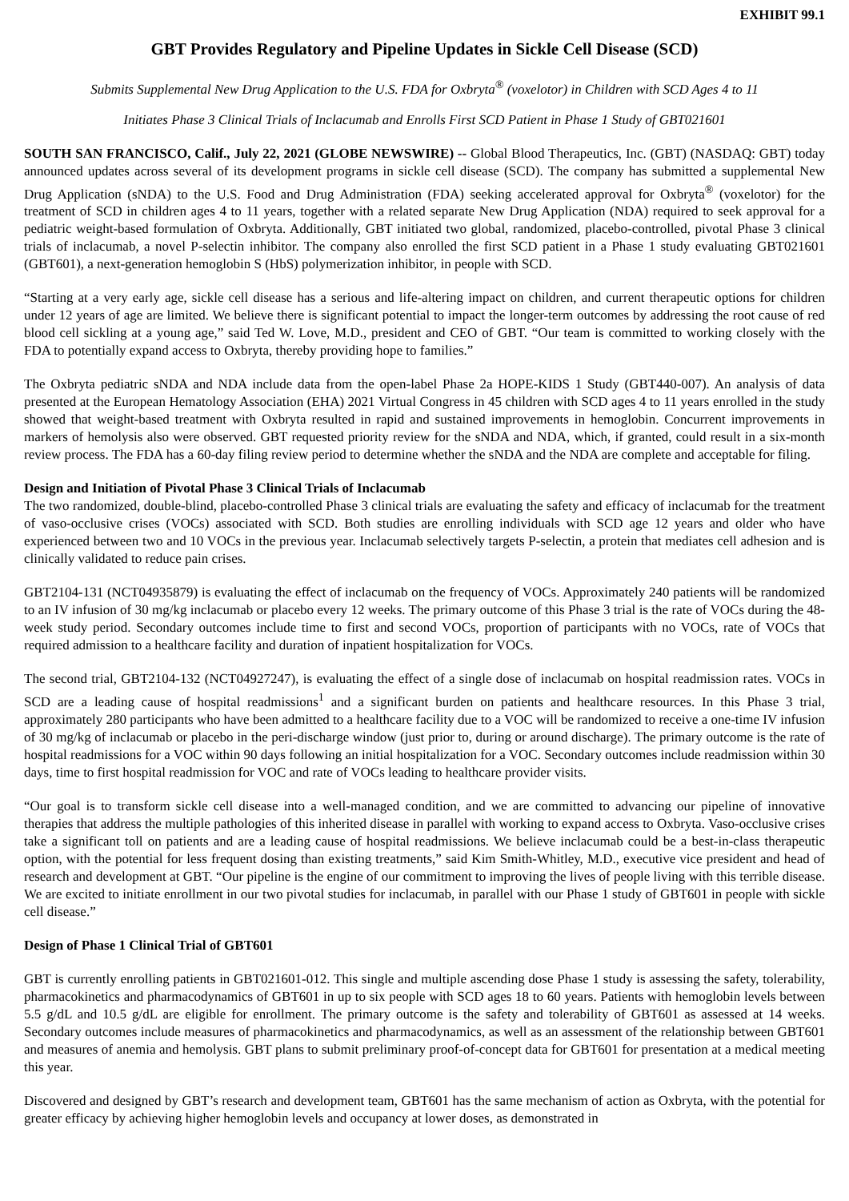EXHIBIT 99.1
GBT Provides Regulatory and Pipeline Updates in Sickle Cell Disease (SCD)
Submits Supplemental New Drug Application to the U.S. FDA for Oxbryta<sup>®</sup> (voxelotor) in Children with SCD Ages 4 to 11
Initiates Phase 3 Clinical Trials of Inclacumab and Enrolls First SCD Patient in Phase 1 Study of GBT021601
SOUTH SAN FRANCISCO, Calif., July 22, 2021 (GLOBE NEWSWIRE) -- Global Blood Therapeutics, Inc. (GBT) (NASDAQ: GBT) today announced updates across several of its development programs in sickle cell disease (SCD). The company has submitted a supplemental New Drug Application (sNDA) to the U.S. Food and Drug Administration (FDA) seeking accelerated approval for Oxbryta<sup>®</sup> (voxelotor) for the treatment of SCD in children ages 4 to 11 years, together with a related separate New Drug Application (NDA) required to seek approval for a pediatric weight-based formulation of Oxbryta. Additionally, GBT initiated two global, randomized, placebo-controlled, pivotal Phase 3 clinical trials of inclacumab, a novel P-selectin inhibitor. The company also enrolled the first SCD patient in a Phase 1 study evaluating GBT021601 (GBT601), a next-generation hemoglobin S (HbS) polymerization inhibitor, in people with SCD.
“Starting at a very early age, sickle cell disease has a serious and life-altering impact on children, and current therapeutic options for children under 12 years of age are limited. We believe there is significant potential to impact the longer-term outcomes by addressing the root cause of red blood cell sickling at a young age,” said Ted W. Love, M.D., president and CEO of GBT. “Our team is committed to working closely with the FDA to potentially expand access to Oxbryta, thereby providing hope to families.”
The Oxbryta pediatric sNDA and NDA include data from the open-label Phase 2a HOPE-KIDS 1 Study (GBT440-007). An analysis of data presented at the European Hematology Association (EHA) 2021 Virtual Congress in 45 children with SCD ages 4 to 11 years enrolled in the study showed that weight-based treatment with Oxbryta resulted in rapid and sustained improvements in hemoglobin. Concurrent improvements in markers of hemolysis also were observed. GBT requested priority review for the sNDA and NDA, which, if granted, could result in a six-month review process. The FDA has a 60-day filing review period to determine whether the sNDA and the NDA are complete and acceptable for filing.
Design and Initiation of Pivotal Phase 3 Clinical Trials of Inclacumab
The two randomized, double-blind, placebo-controlled Phase 3 clinical trials are evaluating the safety and efficacy of inclacumab for the treatment of vaso-occlusive crises (VOCs) associated with SCD. Both studies are enrolling individuals with SCD age 12 years and older who have experienced between two and 10 VOCs in the previous year. Inclacumab selectively targets P-selectin, a protein that mediates cell adhesion and is clinically validated to reduce pain crises.
GBT2104-131 (NCT04935879) is evaluating the effect of inclacumab on the frequency of VOCs. Approximately 240 patients will be randomized to an IV infusion of 30 mg/kg inclacumab or placebo every 12 weeks. The primary outcome of this Phase 3 trial is the rate of VOCs during the 48-week study period. Secondary outcomes include time to first and second VOCs, proportion of participants with no VOCs, rate of VOCs that required admission to a healthcare facility and duration of inpatient hospitalization for VOCs.
The second trial, GBT2104-132 (NCT04927247), is evaluating the effect of a single dose of inclacumab on hospital readmission rates. VOCs in SCD are a leading cause of hospital readmissions<sup>1</sup> and a significant burden on patients and healthcare resources. In this Phase 3 trial, approximately 280 participants who have been admitted to a healthcare facility due to a VOC will be randomized to receive a one-time IV infusion of 30 mg/kg of inclacumab or placebo in the peri-discharge window (just prior to, during or around discharge). The primary outcome is the rate of hospital readmissions for a VOC within 90 days following an initial hospitalization for a VOC. Secondary outcomes include readmission within 30 days, time to first hospital readmission for VOC and rate of VOCs leading to healthcare provider visits.
“Our goal is to transform sickle cell disease into a well-managed condition, and we are committed to advancing our pipeline of innovative therapies that address the multiple pathologies of this inherited disease in parallel with working to expand access to Oxbryta. Vaso-occlusive crises take a significant toll on patients and are a leading cause of hospital readmissions. We believe inclacumab could be a best-in-class therapeutic option, with the potential for less frequent dosing than existing treatments,” said Kim Smith-Whitley, M.D., executive vice president and head of research and development at GBT. “Our pipeline is the engine of our commitment to improving the lives of people living with this terrible disease. We are excited to initiate enrollment in our two pivotal studies for inclacumab, in parallel with our Phase 1 study of GBT601 in people with sickle cell disease.”
Design of Phase 1 Clinical Trial of GBT601
GBT is currently enrolling patients in GBT021601-012. This single and multiple ascending dose Phase 1 study is assessing the safety, tolerability, pharmacokinetics and pharmacodynamics of GBT601 in up to six people with SCD ages 18 to 60 years. Patients with hemoglobin levels between 5.5 g/dL and 10.5 g/dL are eligible for enrollment. The primary outcome is the safety and tolerability of GBT601 as assessed at 14 weeks. Secondary outcomes include measures of pharmacokinetics and pharmacodynamics, as well as an assessment of the relationship between GBT601 and measures of anemia and hemolysis. GBT plans to submit preliminary proof-of-concept data for GBT601 for presentation at a medical meeting this year.
Discovered and designed by GBT’s research and development team, GBT601 has the same mechanism of action as Oxbryta, with the potential for greater efficacy by achieving higher hemoglobin levels and occupancy at lower doses, as demonstrated in